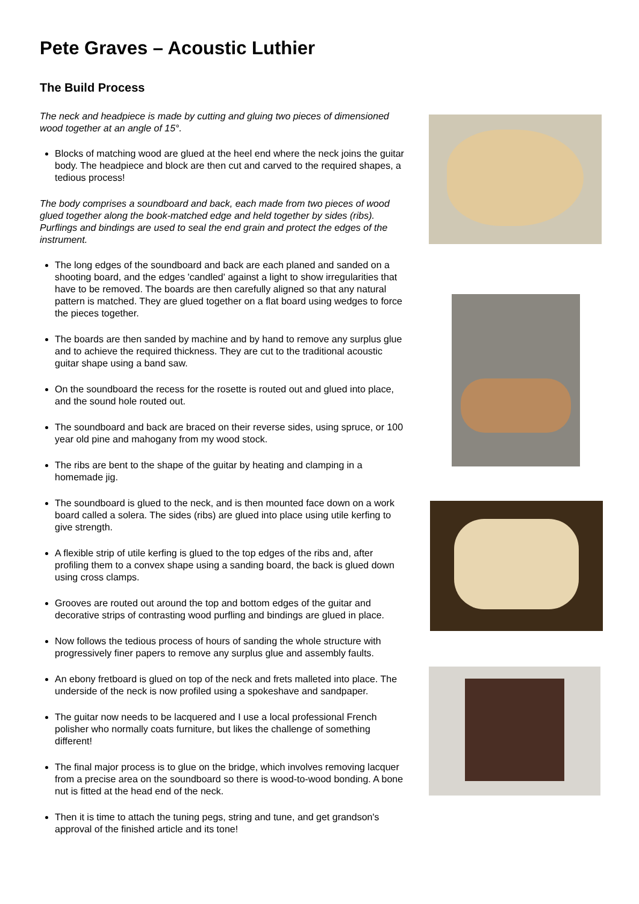Pete Graves – Acoustic Luthier
The Build Process
The neck and headpiece is made by cutting and gluing two pieces of dimensioned wood together at an angle of 15°.
Blocks of matching wood are glued at the heel end where the neck joins the guitar body. The headpiece and block are then cut and carved to the required shapes, a tedious process!
The body comprises a soundboard and back, each made from two pieces of wood glued together along the book-matched edge and held together by sides (ribs). Purflings and bindings are used to seal the end grain and protect the edges of the instrument.
The long edges of the soundboard and back are each planed and sanded on a shooting board, and the edges 'candled' against a light to show irregularities that have to be removed. The boards are then carefully aligned so that any natural pattern is matched. They are glued together on a flat board using wedges to force the pieces together.
The boards are then sanded by machine and by hand to remove any surplus glue and to achieve the required thickness. They are cut to the traditional acoustic guitar shape using a band saw.
On the soundboard the recess for the rosette is routed out and glued into place, and the sound hole routed out.
The soundboard and back are braced on their reverse sides, using spruce, or 100 year old pine and mahogany from my wood stock.
The ribs are bent to the shape of the guitar by heating and clamping in a homemade jig.
The soundboard is glued to the neck, and is then mounted face down on a work board called a solera. The sides (ribs) are glued into place using utile kerfing to give strength.
A flexible strip of utile kerfing is glued to the top edges of the ribs and, after profiling them to a convex shape using a sanding board, the back is glued down using cross clamps.
Grooves are routed out around the top and bottom edges of the guitar and decorative strips of contrasting wood purfling and bindings are glued in place.
Now follows the tedious process of hours of sanding the whole structure with progressively finer papers to remove any surplus glue and assembly faults.
An ebony fretboard is glued on top of the neck and frets malleted into place. The underside of the neck is now profiled using a spokeshave and sandpaper.
The guitar now needs to be lacquered and I use a local professional French polisher who normally coats furniture, but likes the challenge of something different!
The final major process is to glue on the bridge, which involves removing lacquer from a precise area on the soundboard so there is wood-to-wood bonding. A bone nut is fitted at the head end of the neck.
Then it is time to attach the tuning pegs, string and tune, and get grandson's approval of the finished article and its tone!